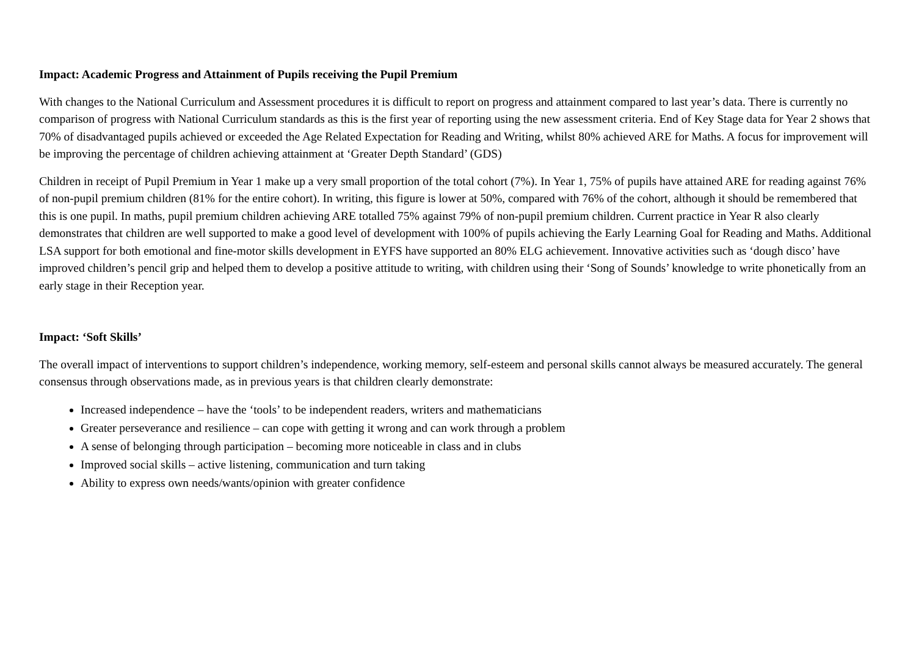Impact: Academic Progress and Attainment of Pupils receiving the Pupil Premium
With changes to the National Curriculum and Assessment procedures it is difficult to report on progress and attainment compared to last year’s data. There is currently no comparison of progress with National Curriculum standards as this is the first year of reporting using the new assessment criteria. End of Key Stage data for Year 2 shows that 70% of disadvantaged pupils achieved or exceeded the Age Related Expectation for Reading and Writing, whilst 80% achieved ARE for Maths. A focus for improvement will be improving the percentage of children achieving attainment at ‘Greater Depth Standard’ (GDS)
Children in receipt of Pupil Premium in Year 1 make up a very small proportion of the total cohort (7%). In Year 1, 75% of pupils have attained ARE for reading against 76% of non-pupil premium children (81% for the entire cohort). In writing, this figure is lower at 50%, compared with 76% of the cohort, although it should be remembered that this is one pupil. In maths, pupil premium children achieving ARE totalled 75% against 79% of non-pupil premium children. Current practice in Year R also clearly demonstrates that children are well supported to make a good level of development with 100% of pupils achieving the Early Learning Goal for Reading and Maths. Additional LSA support for both emotional and fine-motor skills development in EYFS have supported an 80% ELG achievement. Innovative activities such as ‘dough disco’ have improved children’s pencil grip and helped them to develop a positive attitude to writing, with children using their ‘Song of Sounds’ knowledge to write phonetically from an early stage in their Reception year.
Impact: ‘Soft Skills’
The overall impact of interventions to support children’s independence, working memory, self-esteem and personal skills cannot always be measured accurately. The general consensus through observations made, as in previous years is that children clearly demonstrate:
Increased independence – have the ‘tools’ to be independent readers, writers and mathematicians
Greater perseverance and resilience – can cope with getting it wrong and can work through a problem
A sense of belonging through participation – becoming more noticeable in class and in clubs
Improved social skills – active listening, communication and turn taking
Ability to express own needs/wants/opinion with greater confidence